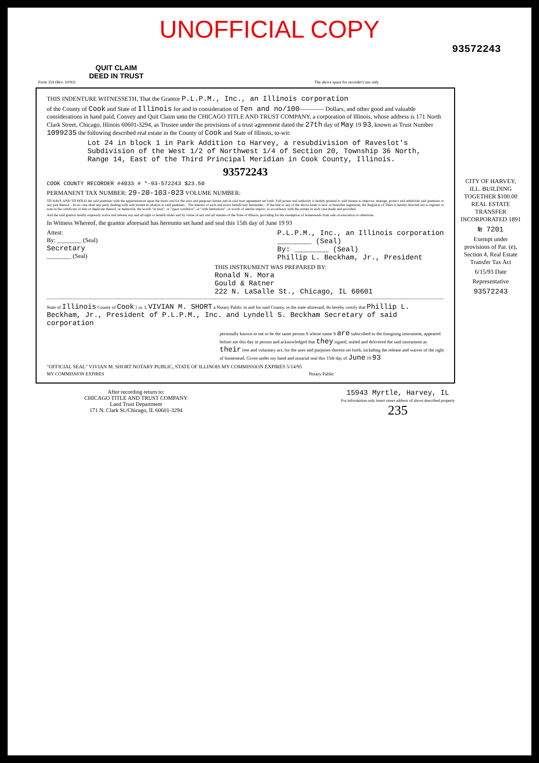UNOFFICIAL COPY
QUIT CLAIM
DEED IN TRUST
93572243
Form 359 (Rev. 10/92) The above space for recorder's use only
CITY OF HARVEY, ILL. BUILDING TOGETHER $100.00 REAL ESTATE TRANSFER INCORPORATED 1891
№ 7201
Exempt under provisions of Par. (e), Section 4, Real Estate Transfer Tax Act
6/15/93 Date
Representative
93572243
THIS INDENTURE WITNESSETH, That the Grantor P.L.P.M., Inc., an Illinois corporation
of the County of Cook and State of Illinois for and in consideration of Ten and no/100———— Dollars, and other good and valuable considerations in hand paid, Convey and Quit Claim unto the CHICAGO TITLE AND TRUST COMPANY, a corporation of Illinois, whose address is 171 North Clark Street, Chicago, Illinois 60601-3294, as Trustee under the provisions of a trust agreement dated the 27th day of May 19 93, known as Trust Number 1099235 the following described real estate in the County of Cook and State of Illinois, to-wit:
Lot 24 in block 1 in Park Addition to Harvey, a resubdivision of Raveslot's Subdivision of the West 1/2 of Northwest 1/4 of Section 20, Township 36 North, Range 14, East of the Third Principal Meridian in Cook County, Illinois.
93572243
COOK COUNTY RECORDER #4033 # *-93-572243 $23.50
PERMANENT TAX NUMBER: 29-20-103-023 VOLUME NUMBER:
TO HAVE AND TO HOLD the said premises with the appurtenances upon the trusts and for the uses and purposes herein and in said trust agreement set forth. Full power and authority is hereby granted to said trustee to improve, manage, protect and subdivide said premises or any part thereof... In no case shall any party dealing with said trustee in relation to said premises... The interest of each and every beneficiary hereunder... If the title to any of the above lands is now or hereafter registered, the Registrar of Titles is hereby directed not to register or note in the certificate of title or duplicate thereof, or memorial, the words "in trust", or "upon condition", or "with limitations", or words of similar import, in accordance with the statute in such case made and provided.
And the said grantor hereby expressly waive and release any and all right or benefit under and by virtue of any and all statutes of the State of Illinois, providing for the exemption of homesteads from sale on execution or otherwise.
In Witness Whereof, the grantor aforesaid has hereunto set hand and seal this 15th day of June 19 93
Attest:
By: ________ (Seal)
Secretary
________ (Seal)
P.L.P.M., Inc., an Illinois corporation
________ (Seal)
By: ________ (Seal)
Phillip L. Beckham, Jr., President
THIS INSTRUMENT WAS PREPARED BY:
Ronald N. Mora
Gould & Ratner
222 N. LaSalle St., Chicago, IL 60601
State of Illinois County of Cook } ss. I, VIVIAN M. SHORT a Notary Public in and for said County, in the state aforesaid, do hereby certify that Phillip L. Beckham, Jr., President of P.L.P.M., Inc. and Lyndell S. Beckham Secretary of said corporation
personally known to me to be the same person S whose name S are subscribed to the foregoing instrument, appeared before me this day in person and acknowledged that they signed, sealed and delivered the said instrument as their free and voluntary act, for the uses and purposes therein set forth, including the release and waiver of the right of homestead. Given under my hand and notarial seal this 15th day of June 19 93
"OFFICIAL SEAL" VIVIAN M. SHORT NOTARY PUBLIC, STATE OF ILLINOIS MY COMMISSION EXPIRES 5/14/95
MY COMMISSION EXPIRES Notary Public
After recording return to:
CHICAGO TITLE AND TRUST COMPANY
Land Trust Department
171 N. Clark St./Chicago, IL 60601-3294
15943 Myrtle, Harvey, IL
For information only insert street address of above described property
235